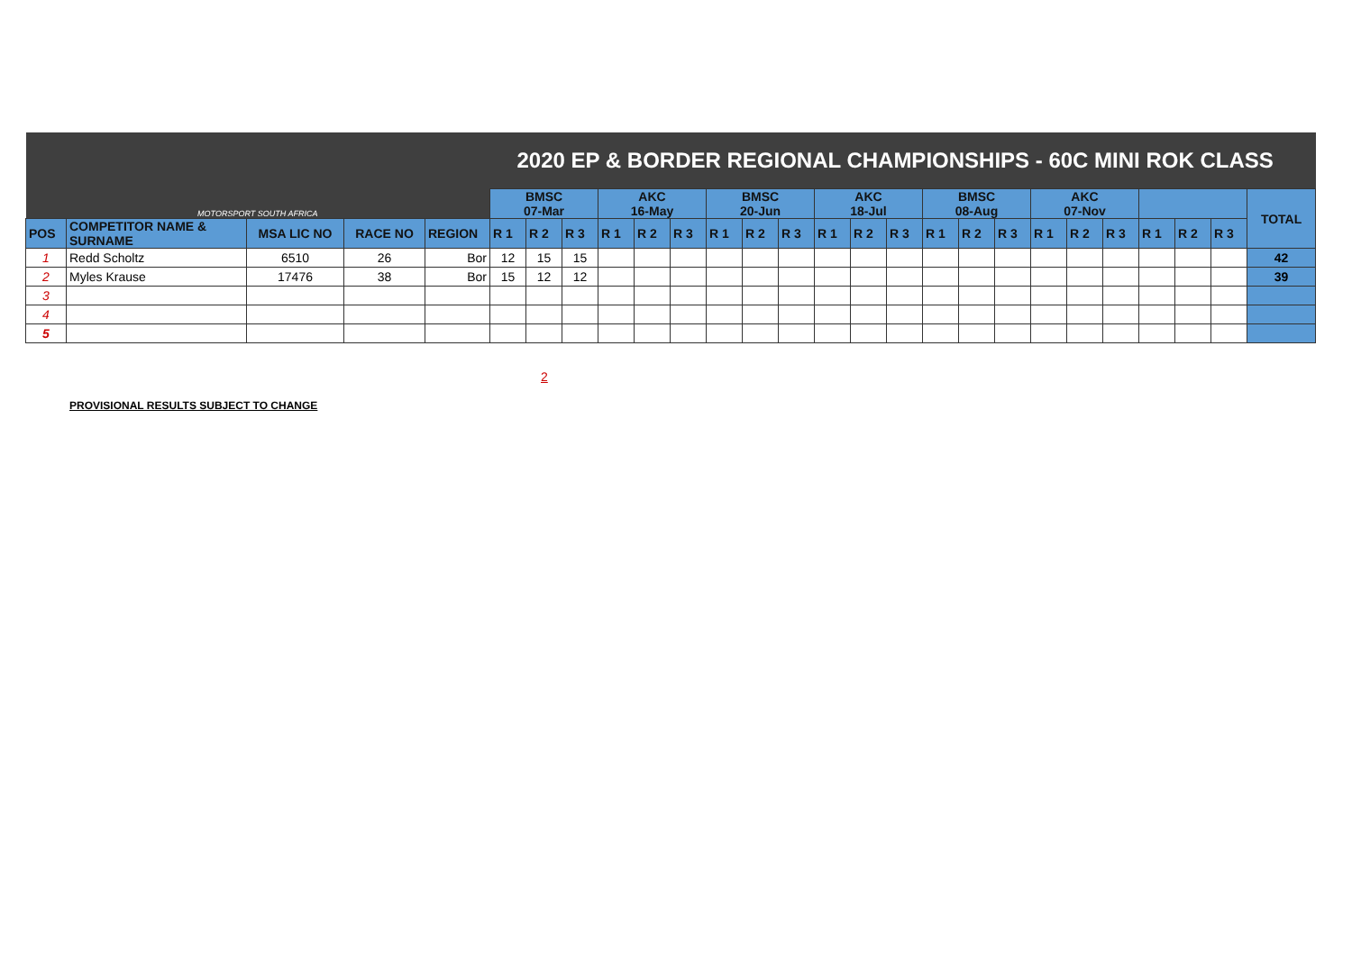| MOTORSPORT SOUTH AFRICA | | | | | 2020 EP & BORDER REGIONAL CHAMPIONSHIPS - 60C MINI ROK CLASS | | | | | | | | | | | | | | | | | | | | | |
| | | | | | BMSC 07-Mar | | | AKC 16-May | | | BMSC 20-Jun | | | AKC 18-Jul | | | BMSC 08-Aug | | | AKC 07-Nov | | | | | | TOTAL |
| POS | COMPETITOR NAME & SURNAME | MSA LIC NO | RACE NO | REGION | R 1 | R 2 | R 3 | R 1 | R 2 | R 3 | R 1 | R 2 | R 3 | R 1 | R 2 | R 3 | R 1 | R 2 | R 3 | R 1 | R 2 | R 3 | R 1 | R 2 | R 3 | |
| 1 | Redd Scholtz | 6510 | 26 | Bor | 12 | 15 | 15 | | | | | | | | | | | | | | | | | | | 42 |
| 2 | Myles Krause | 17476 | 38 | Bor | 15 | 12 | 12 | | | | | | | | | | | | | | | | | | | 39 |
| 3 | | | | | | | | | | | | | | | | | | | | | | | | | | |
| 4 | | | | | | | | | | | | | | | | | | | | | | | | | | |
| 5 | | | | | | | | | | | | | | | | | | | | | | | | | | |
2
PROVISIONAL RESULTS SUBJECT TO CHANGE